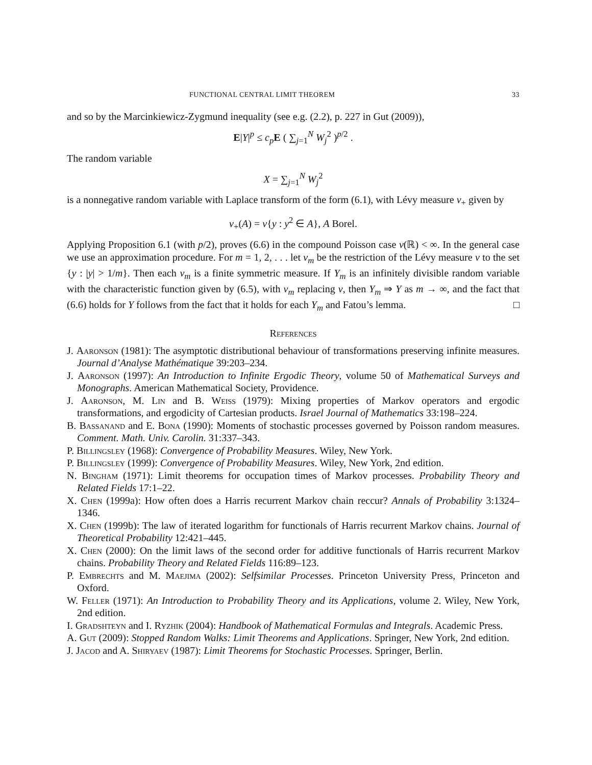FUNCTIONAL CENTRAL LIMIT THEOREM 33
and so by the Marcinkiewicz-Zygmund inequality (see e.g. (2.2), p. 227 in Gut (2009)),
E|Y|<sup>p</sup> ≤ c<sub>p</sub> E ( ∑<sub>j=1</sub><sup>N</sup> W<sub>j</sub><sup>2</sup> )<sup>p/2</sup> .
The random variable
X = ∑<sub>j=1</sub><sup>N</sup> W<sub>j</sub><sup>2</sup>
is a nonnegative random variable with Laplace transform of the form (6.1), with Lévy measure ν<sub>+</sub> given by
ν<sub>+</sub>(A) = ν{y : y<sup>2</sup> ∈ A}, A Borel.
Applying Proposition 6.1 (with p/2), proves (6.6) in the compound Poisson case ν(ℝ) < ∞. In the general case we use an approximation procedure. For m = 1, 2, . . . let ν<sub>m</sub> be the restriction of the Lévy measure ν to the set {y : |y| > 1/m}. Then each ν<sub>m</sub> is a finite symmetric measure. If Y<sub>m</sub> is an infinitely divisible random variable with the characteristic function given by (6.5), with ν<sub>m</sub> replacing ν, then Y<sub>m</sub> ⇒ Y as m → ∞, and the fact that (6.6) holds for Y follows from the fact that it holds for each Y<sub>m</sub> and Fatou’s lemma. □
References
J. Aaronson (1981): The asymptotic distributional behaviour of transformations preserving infinite measures. Journal d’Analyse Mathématique 39:203–234.
J. Aaronson (1997): An Introduction to Infinite Ergodic Theory, volume 50 of Mathematical Surveys and Monographs. American Mathematical Society, Providence.
J. Aaronson, M. Lin and B. Weiss (1979): Mixing properties of Markov operators and ergodic transformations, and ergodicity of Cartesian products. Israel Journal of Mathematics 33:198–224.
B. Bassanand and E. Bona (1990): Moments of stochastic processes governed by Poisson random measures. Comment. Math. Univ. Carolin. 31:337–343.
P. Billingsley (1968): Convergence of Probability Measures. Wiley, New York.
P. Billingsley (1999): Convergence of Probability Measures. Wiley, New York, 2nd edition.
N. Bingham (1971): Limit theorems for occupation times of Markov processes. Probability Theory and Related Fields 17:1–22.
X. Chen (1999a): How often does a Harris recurrent Markov chain reccur? Annals of Probability 3:1324–1346.
X. Chen (1999b): The law of iterated logarithm for functionals of Harris recurrent Markov chains. Journal of Theoretical Probability 12:421–445.
X. Chen (2000): On the limit laws of the second order for additive functionals of Harris recurrent Markov chains. Probability Theory and Related Fields 116:89–123.
P. Embrechts and M. Maejima (2002): Selfsimilar Processes. Princeton University Press, Princeton and Oxford.
W. Feller (1971): An Introduction to Probability Theory and its Applications, volume 2. Wiley, New York, 2nd edition.
I. Gradshteyn and I. Ryzhik (2004): Handbook of Mathematical Formulas and Integrals. Academic Press.
A. Gut (2009): Stopped Random Walks: Limit Theorems and Applications. Springer, New York, 2nd edition.
J. Jacod and A. Shiryaev (1987): Limit Theorems for Stochastic Processes. Springer, Berlin.